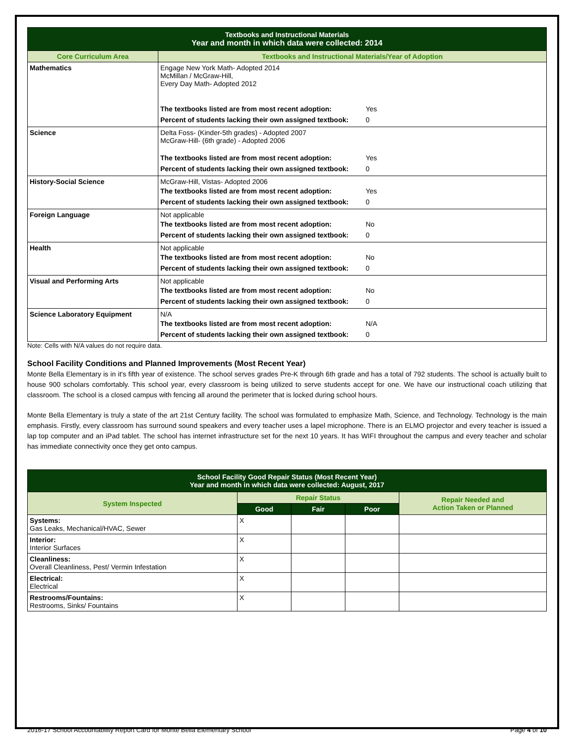| Textbooks and Instructional Materials Year and month in which data were collected: 2014 | |
| Core Curriculum Area | Textbooks and Instructional Materials/Year of Adoption |
| Mathematics | Engage New York Math- Adopted 2014 McMillan / McGraw-Hill, Every Day Math- Adopted 2012 / The textbooks listed are from most recent adoption: / Yes / / Percent of students lacking their own assigned textbook: / 0 / |
| Science | Delta Foss- (Kinder-5th grades) - Adopted 2007 McGraw-Hill- (6th grade) - Adopted 2006 / The textbooks listed are from most recent adoption: / Yes / / Percent of students lacking their own assigned textbook: / 0 / |
| History-Social Science | McGraw-Hill, Vistas- Adopted 2006 / The textbooks listed are from most recent adoption: / Yes / / Percent of students lacking their own assigned textbook: / 0 / |
| Foreign Language | Not applicable / The textbooks listed are from most recent adoption: / No / / Percent of students lacking their own assigned textbook: / 0 / |
| Health | Not applicable / The textbooks listed are from most recent adoption: / No / / Percent of students lacking their own assigned textbook: / 0 / |
| Visual and Performing Arts | Not applicable / The textbooks listed are from most recent adoption: / No / / Percent of students lacking their own assigned textbook: / 0 / |
| Science Laboratory Equipment | N/A / The textbooks listed are from most recent adoption: / N/A / / Percent of students lacking their own assigned textbook: / 0 / |
Note: Cells with N/A values do not require data.
School Facility Conditions and Planned Improvements (Most Recent Year)
Monte Bella Elementary is in it's fifth year of existence. The school serves grades Pre-K through 6th grade and has a total of 792 students. The school is actually built to house 900 scholars comfortably. This school year, every classroom is being utilized to serve students accept for one. We have our instructional coach utilizing that classroom. The school is a closed campus with fencing all around the perimeter that is locked during school hours.
Monte Bella Elementary is truly a state of the art 21st Century facility. The school was formulated to emphasize Math, Science, and Technology. Technology is the main emphasis. Firstly, every classroom has surround sound speakers and every teacher uses a lapel microphone. There is an ELMO projector and every teacher is issued a lap top computer and an iPad tablet. The school has internet infrastructure set for the next 10 years. It has WIFI throughout the campus and every teacher and scholar has immediate connectivity once they get onto campus.
| School Facility Good Repair Status (Most Recent Year) Year and month in which data were collected: August, 2017 | | | | |
| System Inspected | Repair Status | | | Repair Needed and Action Taken or Planned |
| | Good | Fair | Poor | |
| Systems: Gas Leaks, Mechanical/HVAC, Sewer | X | | | |
| Interior: Interior Surfaces | X | | | |
| Cleanliness: Overall Cleanliness, Pest/ Vermin Infestation | X | | | |
| Electrical: Electrical | X | | | |
| Restrooms/Fountains: Restrooms, Sinks/ Fountains | X | | | |
2016-17 School Accountability Report Card for Monte Bella Elementary School Page 4 of 10